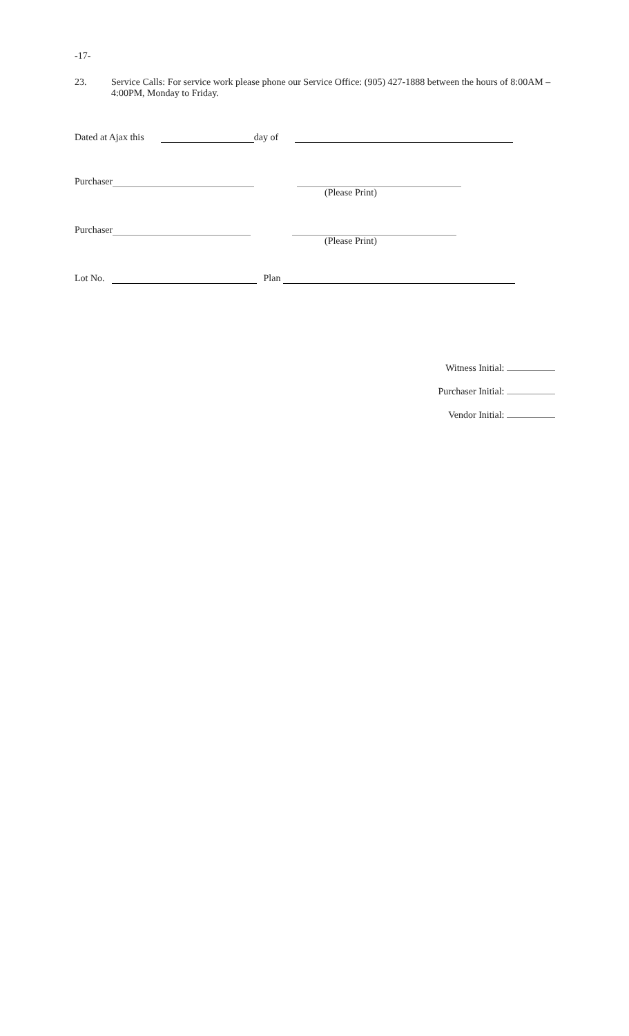-17-
23.
Service Calls: For service work please phone our Service Office: (905) 427-1888 between the hours of 8:00AM – 4:00PM, Monday to Friday.
Dated at Ajax this day of
Purchaser
(Please Print)
Purchaser
(Please Print)
Lot No. Plan
Witness Initial:
Purchaser Initial:
Vendor Initial: